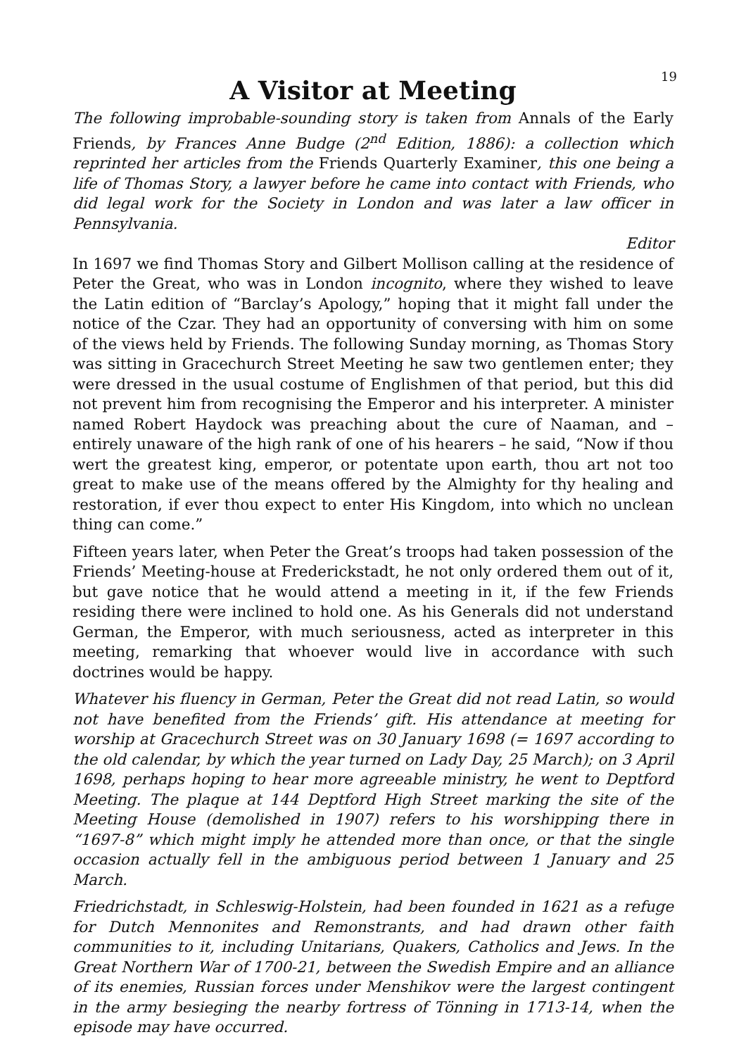19
A Visitor at Meeting
The following improbable-sounding story is taken from Annals of the Early Friends, by Frances Anne Budge (2<sup>nd</sup> Edition, 1886): a collection which reprinted her articles from the Friends Quarterly Examiner, this one being a life of Thomas Story, a lawyer before he came into contact with Friends, who did legal work for the Society in London and was later a law officer in Pennsylvania.
Editor
In 1697 we find Thomas Story and Gilbert Mollison calling at the residence of Peter the Great, who was in London incognito, where they wished to leave the Latin edition of “Barclay’s Apology,” hoping that it might fall under the notice of the Czar. They had an opportunity of conversing with him on some of the views held by Friends. The following Sunday morning, as Thomas Story was sitting in Gracechurch Street Meeting he saw two gentlemen enter; they were dressed in the usual costume of Englishmen of that period, but this did not prevent him from recognising the Emperor and his interpreter. A minister named Robert Haydock was preaching about the cure of Naaman, and – entirely unaware of the high rank of one of his hearers – he said, “Now if thou wert the greatest king, emperor, or potentate upon earth, thou art not too great to make use of the means offered by the Almighty for thy healing and restoration, if ever thou expect to enter His Kingdom, into which no unclean thing can come.”
Fifteen years later, when Peter the Great’s troops had taken possession of the Friends’ Meeting-house at Frederickstadt, he not only ordered them out of it, but gave notice that he would attend a meeting in it, if the few Friends residing there were inclined to hold one. As his Generals did not understand German, the Emperor, with much seriousness, acted as interpreter in this meeting, remarking that whoever would live in accordance with such doctrines would be happy.
Whatever his fluency in German, Peter the Great did not read Latin, so would not have benefited from the Friends’ gift. His attendance at meeting for worship at Gracechurch Street was on 30 January 1698 (= 1697 according to the old calendar, by which the year turned on Lady Day, 25 March); on 3 April 1698, perhaps hoping to hear more agreeable ministry, he went to Deptford Meeting. The plaque at 144 Deptford High Street marking the site of the Meeting House (demolished in 1907) refers to his worshipping there in “1697-8” which might imply he attended more than once, or that the single occasion actually fell in the ambiguous period between 1 January and 25 March.
Friedrichstadt, in Schleswig-Holstein, had been founded in 1621 as a refuge for Dutch Mennonites and Remonstrants, and had drawn other faith communities to it, including Unitarians, Quakers, Catholics and Jews. In the Great Northern War of 1700-21, between the Swedish Empire and an alliance of its enemies, Russian forces under Menshikov were the largest contingent in the army besieging the nearby fortress of Tönning in 1713-14, when the episode may have occurred.